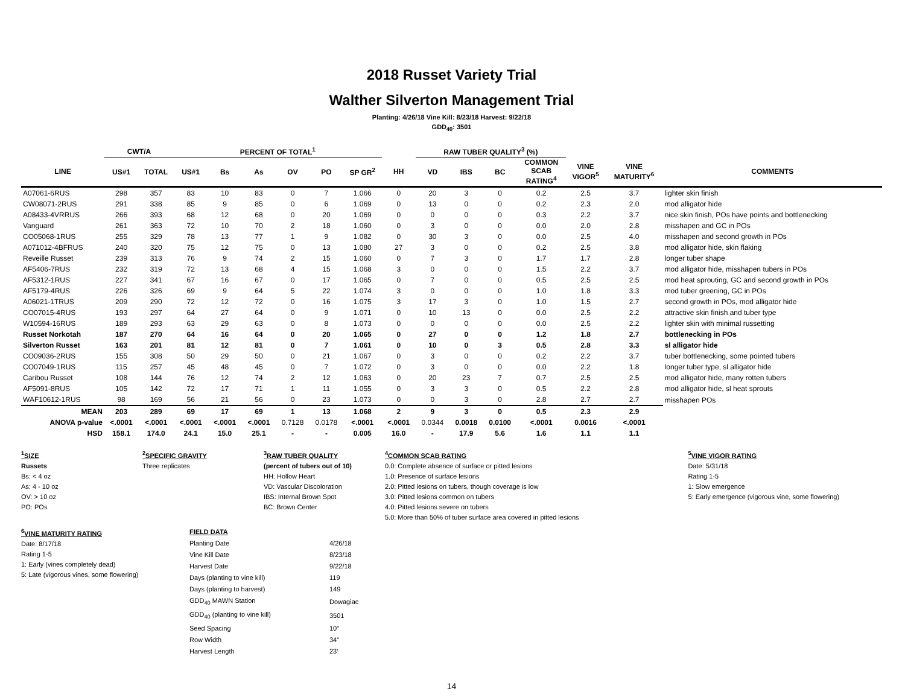2018 Russet Variety Trial
Walther Silverton Management Trial
Planting: 4/26/18 Vine Kill: 8/23/18 Harvest: 9/22/18
GDD<sub>40</sub>: 3501
| | CWT/A | | PERCENT OF TOTAL<sup>1</sup> | | | | | | | RAW TUBER QUALITY<sup>3</sup> (%) | | | | | | |
| --- | --- | --- | --- | --- | --- | --- | --- | --- | --- | --- | --- | --- | --- | --- | --- | --- |
| LINE | US#1 | TOTAL | US#1 | Bs | As | OV | PO | SP GR<sup>2</sup> | HH | VD | IBS | BC | COMMON SCAB RATING<sup>4</sup> | VINE VIGOR<sup>5</sup> | VINE MATURITY<sup>6</sup> | COMMENTS |
| A07061-6RUS | 298 | 357 | 83 | 10 | 83 | 0 | 7 | 1.066 | 0 | 20 | 3 | 0 | 0.2 | 2.5 | 3.7 | lighter skin finish |
| CW08071-2RUS | 291 | 338 | 85 | 9 | 85 | 0 | 6 | 1.069 | 0 | 13 | 0 | 0 | 0.2 | 2.3 | 2.0 | mod alligator hide |
| A08433-4VRRUS | 266 | 393 | 68 | 12 | 68 | 0 | 20 | 1.069 | 0 | 0 | 0 | 0 | 0.3 | 2.2 | 3.7 | nice skin finish, POs have points and bottlenecking |
| Vanguard | 261 | 363 | 72 | 10 | 70 | 2 | 18 | 1.060 | 0 | 3 | 0 | 0 | 0.0 | 2.0 | 2.8 | misshapen and GC in POs |
| CO05068-1RUS | 255 | 329 | 78 | 13 | 77 | 1 | 9 | 1.082 | 0 | 30 | 3 | 0 | 0.0 | 2.5 | 4.0 | misshapen and second growth in POs |
| A071012-4BFRUS | 240 | 320 | 75 | 12 | 75 | 0 | 13 | 1.080 | 27 | 3 | 0 | 0 | 0.2 | 2.5 | 3.8 | mod alligator hide, skin flaking |
| Reveille Russet | 239 | 313 | 76 | 9 | 74 | 2 | 15 | 1.060 | 0 | 7 | 3 | 0 | 1.7 | 1.7 | 2.8 | longer tuber shape |
| AF5406-7RUS | 232 | 319 | 72 | 13 | 68 | 4 | 15 | 1.068 | 3 | 0 | 0 | 0 | 1.5 | 2.2 | 3.7 | mod alligator hide, misshapen tubers in POs |
| AF5312-1RUS | 227 | 341 | 67 | 16 | 67 | 0 | 17 | 1.065 | 0 | 7 | 0 | 0 | 0.5 | 2.5 | 2.5 | mod heat sprouting, GC and second growth in POs |
| AF5179-4RUS | 226 | 326 | 69 | 9 | 64 | 5 | 22 | 1.074 | 3 | 0 | 0 | 0 | 1.0 | 1.8 | 3.3 | mod tuber greening, GC in POs |
| A06021-1TRUS | 209 | 290 | 72 | 12 | 72 | 0 | 16 | 1.075 | 3 | 17 | 3 | 0 | 1.0 | 1.5 | 2.7 | second growth in POs, mod alligator hide |
| CO07015-4RUS | 193 | 297 | 64 | 27 | 64 | 0 | 9 | 1.071 | 0 | 10 | 13 | 0 | 0.0 | 2.5 | 2.2 | attractive skin finish and tuber type |
| W10594-16RUS | 189 | 293 | 63 | 29 | 63 | 0 | 8 | 1.073 | 0 | 0 | 0 | 0 | 0.0 | 2.5 | 2.2 | lighter skin with minimal russetting |
| Russet Norkotah | 187 | 270 | 64 | 16 | 64 | 0 | 20 | 1.065 | 0 | 27 | 0 | 0 | 1.2 | 1.8 | 2.7 | bottlenecking in POs |
| Silverton Russet | 163 | 201 | 81 | 12 | 81 | 0 | 7 | 1.061 | 0 | 10 | 0 | 3 | 0.5 | 2.8 | 3.3 | sl alligator hide |
| CO09036-2RUS | 155 | 308 | 50 | 29 | 50 | 0 | 21 | 1.067 | 0 | 3 | 0 | 0 | 0.2 | 2.2 | 3.7 | tuber bottlenecking, some pointed tubers |
| CO07049-1RUS | 115 | 257 | 45 | 48 | 45 | 0 | 7 | 1.072 | 0 | 3 | 0 | 0 | 0.0 | 2.2 | 1.8 | longer tuber type, sl alligator hide |
| Caribou Russet | 108 | 144 | 76 | 12 | 74 | 2 | 12 | 1.063 | 0 | 20 | 23 | 7 | 0.7 | 2.5 | 2.5 | mod alligator hide, many rotten tubers |
| AF5091-8RUS | 105 | 142 | 72 | 17 | 71 | 1 | 11 | 1.055 | 0 | 3 | 3 | 0 | 0.5 | 2.2 | 2.8 | mod alligator hide, sl heat sprouts |
| WAF10612-1RUS | 98 | 169 | 56 | 21 | 56 | 0 | 23 | 1.073 | 0 | 0 | 3 | 0 | 2.8 | 2.7 | 2.7 | misshapen POs |
| MEAN | 203 | 289 | 69 | 17 | 69 | 1 | 13 | 1.068 | 2 | 9 | 3 | 0 | 0.5 | 2.3 | 2.9 | |
| ANOVA p-value | <.0001 | <.0001 | <.0001 | <.0001 | <.0001 | 0.7128 | 0.0178 | <.0001 | <.0001 | 0.0344 | 0.0018 | 0.0100 | <.0001 | 0.0016 | <.0001 | |
| HSD | 158.1 | 174.0 | 24.1 | 15.0 | 25.1 | - | - | 0.005 | 16.0 | - | 17.9 | 5.6 | 1.6 | 1.1 | 1.1 | |
<sup>1</sup> SIZE
Russets
Bs: < 4 oz
As: 4 - 10 oz
OV: > 10 oz
PO: POs
<sup>2</sup> SPECIFIC GRAVITY
Three replicates
<sup>3</sup> RAW TUBER QUALITY
(percent of tubers out of 10)
HH: Hollow Heart
VD: Vascular Discoloration
IBS: Internal Brown Spot
BC: Brown Center
<sup>4</sup> COMMON SCAB RATING
0.0: Complete absence of surface or pitted lesions
1.0: Presence of surface lesions
2.0: Pitted lesions on tubers, though coverage is low
3.0: Pitted lesions common on tubers
4.0: Pitted lesions severe on tubers
5.0: More than 50% of tuber surface area covered in pitted lesions
<sup>5</sup> VINE VIGOR RATING
Date: 5/31/18
Rating 1-5
1: Slow emergence
5: Early emergence (vigorous vine, some flowering)
<sup>6</sup> VINE MATURITY RATING
Date: 8/17/18
Rating 1-5
1: Early (vines completely dead)
5: Late (vigorous vines, some flowering)
| FIELD DATA | |
| Planting Date | 4/26/18 |
| Vine Kill Date | 8/23/18 |
| Harvest Date | 9/22/18 |
| Days (planting to vine kill) | 119 |
| Days (planting to harvest) | 149 |
| GDD<sub>40</sub> MAWN Station | Dowagiac |
| GDD<sub>40</sub> (planting to vine kill) | 3501 |
| Seed Spacing | 10" |
| Row Width | 34" |
| Harvest Length | 23' |
14